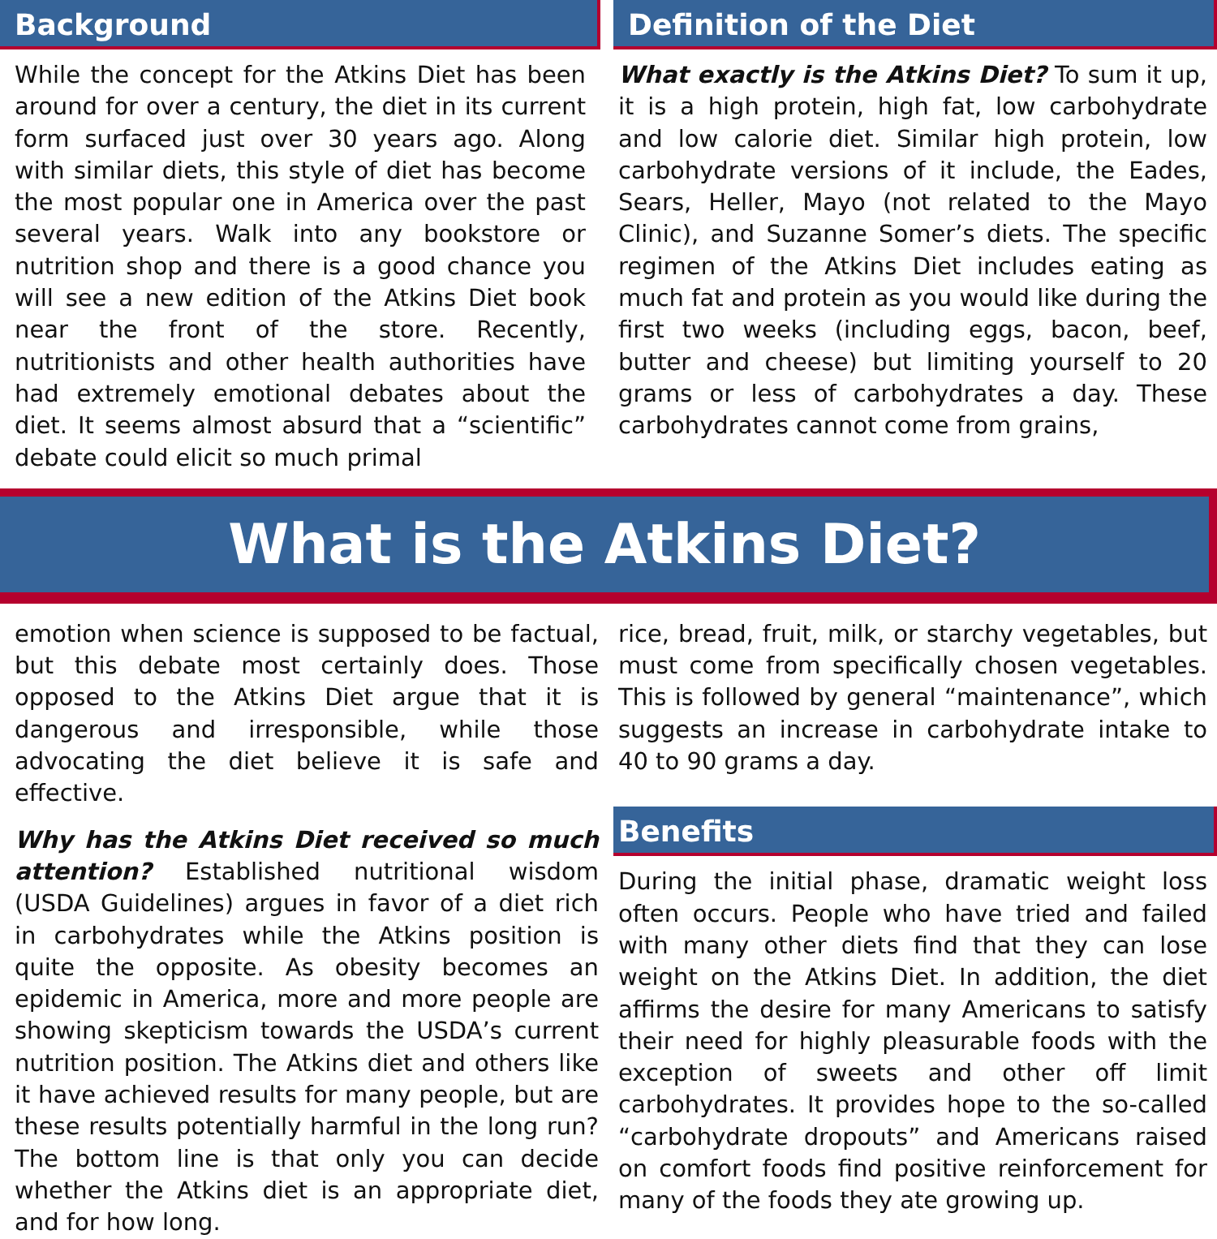Background
While the concept for the Atkins Diet has been around for over a century, the diet in its current form surfaced just over 30 years ago. Along with similar diets, this style of diet has become the most popular one in America over the past several years. Walk into any bookstore or nutrition shop and there is a good chance you will see a new edition of the Atkins Diet book near the front of the store. Recently, nutritionists and other health authorities have had extremely emotional debates about the diet. It seems almost absurd that a “scientific” debate could elicit so much primal
Definition of the Diet
What exactly is the Atkins Diet? To sum it up, it is a high protein, high fat, low carbohydrate and low calorie diet. Similar high protein, low carbohydrate versions of it include, the Eades, Sears, Heller, Mayo (not related to the Mayo Clinic), and Suzanne Somer’s diets. The specific regimen of the Atkins Diet includes eating as much fat and protein as you would like during the first two weeks (including eggs, bacon, beef, butter and cheese) but limiting yourself to 20 grams or less of carbohydrates a day. These carbohydrates cannot come from grains,
What is the Atkins Diet?
emotion when science is supposed to be factual, but this debate most certainly does. Those opposed to the Atkins Diet argue that it is dangerous and irresponsible, while those advocating the diet believe it is safe and effective.
Why has the Atkins Diet received so much attention? Established nutritional wisdom (USDA Guidelines) argues in favor of a diet rich in carbohydrates while the Atkins position is quite the opposite. As obesity becomes an epidemic in America, more and more people are showing skepticism towards the USDA’s current nutrition position. The Atkins diet and others like it have achieved results for many people, but are these results potentially harmful in the long run? The bottom line is that only you can decide whether the Atkins diet is an appropriate diet, and for how long.
rice, bread, fruit, milk, or starchy vegetables, but must come from specifically chosen vegetables. This is followed by general “maintenance”, which suggests an increase in carbohydrate intake to 40 to 90 grams a day.
Benefits
During the initial phase, dramatic weight loss often occurs. People who have tried and failed with many other diets find that they can lose weight on the Atkins Diet. In addition, the diet affirms the desire for many Americans to satisfy their need for highly pleasurable foods with the exception of sweets and other off limit carbohydrates. It provides hope to the so-called “carbohydrate dropouts” and Americans raised on comfort foods find positive reinforcement for many of the foods they ate growing up.